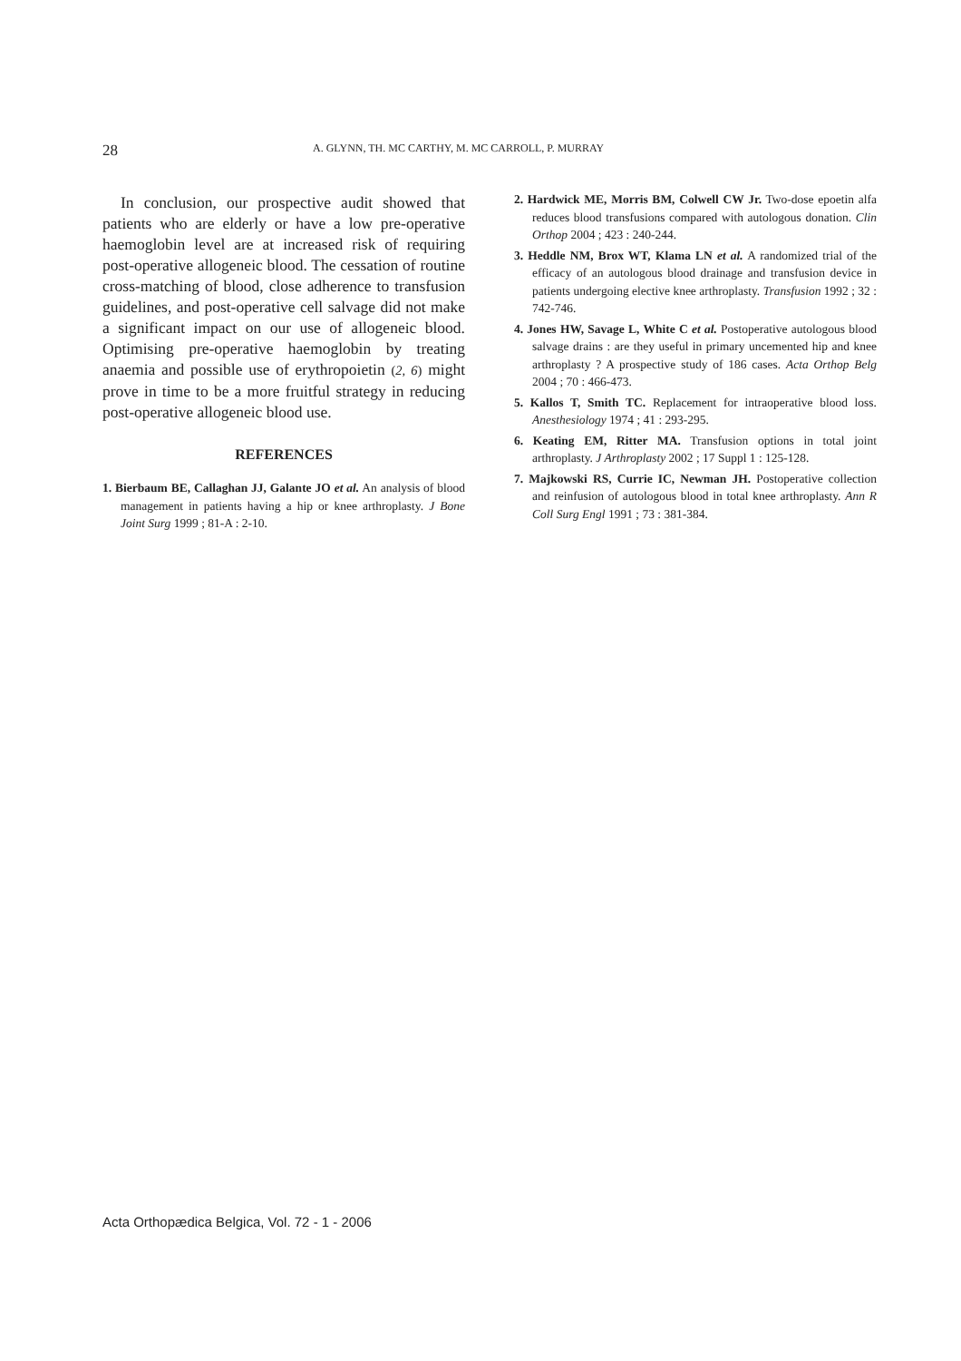28 A. GLYNN, TH. MC CARTHY, M. MC CARROLL, P. MURRAY
In conclusion, our prospective audit showed that patients who are elderly or have a low pre-operative haemoglobin level are at increased risk of requiring post-operative allogeneic blood. The cessation of routine cross-matching of blood, close adherence to transfusion guidelines, and post-operative cell salvage did not make a significant impact on our use of allogeneic blood. Optimising pre-operative haemoglobin by treating anaemia and possible use of erythropoietin (2, 6) might prove in time to be a more fruitful strategy in reducing post-operative allogeneic blood use.
REFERENCES
1. Bierbaum BE, Callaghan JJ, Galante JO et al. An analysis of blood management in patients having a hip or knee arthroplasty. J Bone Joint Surg 1999 ; 81-A : 2-10.
2. Hardwick ME, Morris BM, Colwell CW Jr. Two-dose epoetin alfa reduces blood transfusions compared with autologous donation. Clin Orthop 2004 ; 423 : 240-244.
3. Heddle NM, Brox WT, Klama LN et al. A randomized trial of the efficacy of an autologous blood drainage and transfusion device in patients undergoing elective knee arthroplasty. Transfusion 1992 ; 32 : 742-746.
4. Jones HW, Savage L, White C et al. Postoperative autologous blood salvage drains : are they useful in primary uncemented hip and knee arthroplasty ? A prospective study of 186 cases. Acta Orthop Belg 2004 ; 70 : 466-473.
5. Kallos T, Smith TC. Replacement for intraoperative blood loss. Anesthesiology 1974 ; 41 : 293-295.
6. Keating EM, Ritter MA. Transfusion options in total joint arthroplasty. J Arthroplasty 2002 ; 17 Suppl 1 : 125-128.
7. Majkowski RS, Currie IC, Newman JH. Postoperative collection and reinfusion of autologous blood in total knee arthroplasty. Ann R Coll Surg Engl 1991 ; 73 : 381-384.
Acta Orthopædica Belgica, Vol. 72 - 1 - 2006